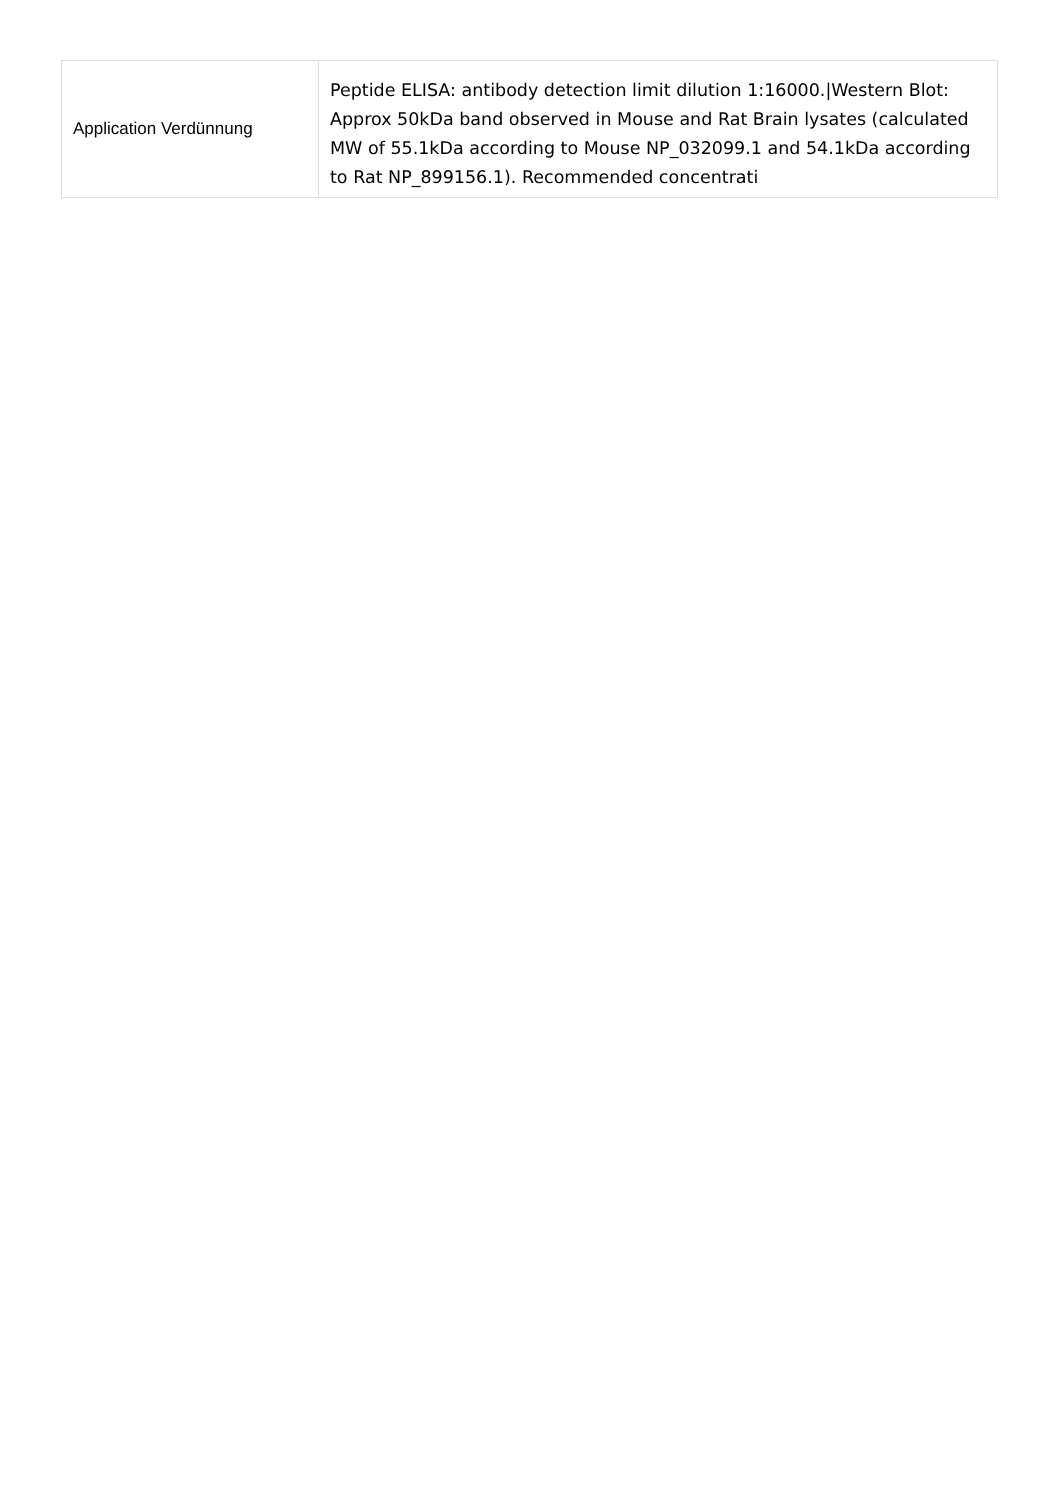| Application Verdünnung | Peptide ELISA: antibody detection limit dilution 1:16000./Western Blot: Approx 50kDa band observed in Mouse and Rat Brain lysates (calculated MW of 55.1kDa according to Mouse NP_032099.1 and 54.1kDa according to Rat NP_899156.1). Recommended concentrati |